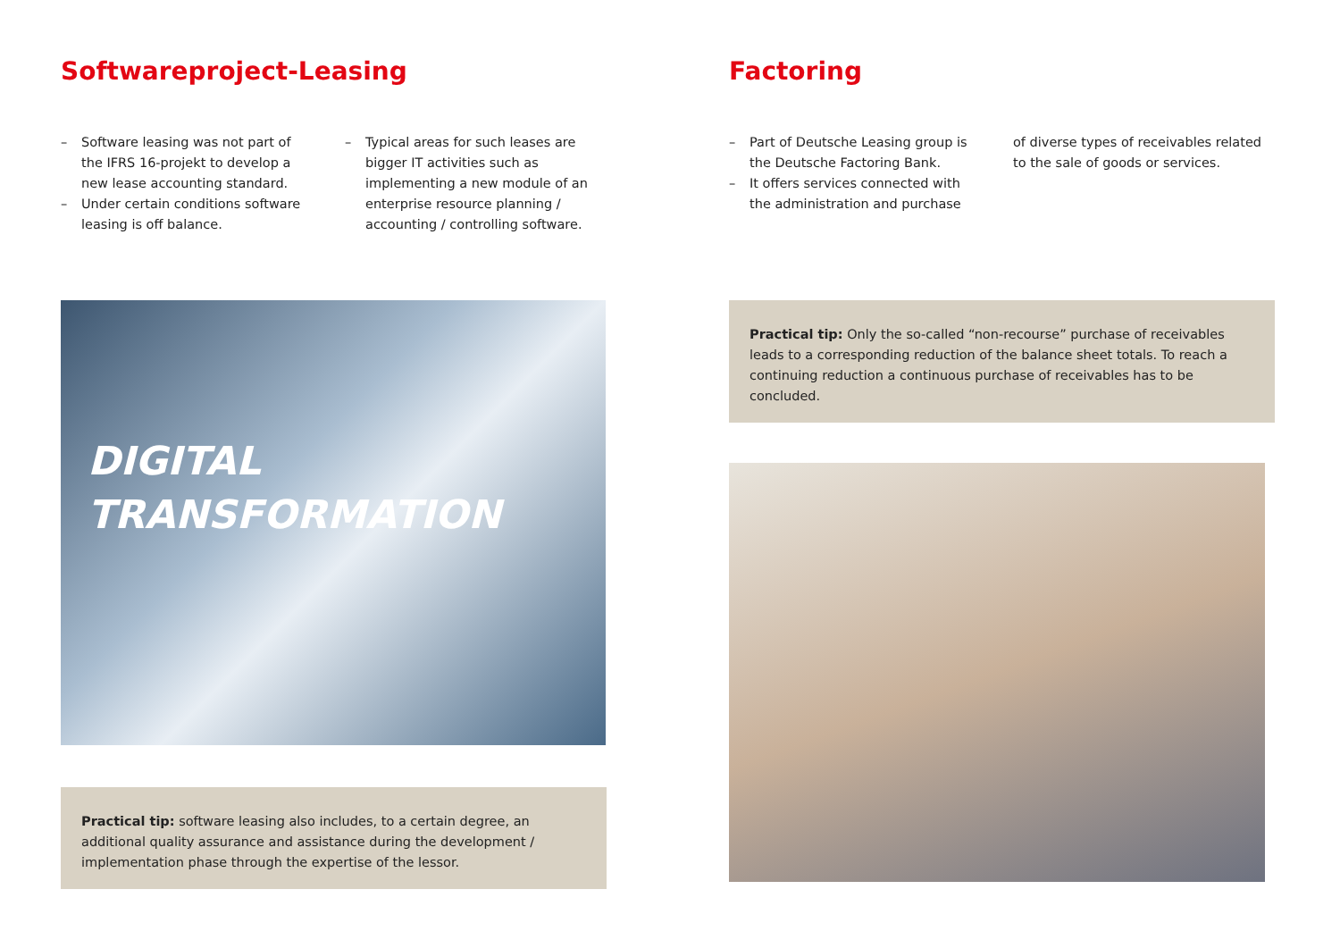Softwareproject-Leasing
– Software leasing was not part of the IFRS 16-projekt to develop a new lease accounting standard.
– Under certain conditions software leasing is off balance.
– Typical areas for such leases are bigger IT activities such as implementing a new module of an enterprise resource planning / accounting / controlling software.
DIGITAL
TRANSFORMATION
Practical tip: software leasing also includes, to a certain degree, an additional quality assurance and assistance during the development / implementation phase through the expertise of the lessor.
Factoring
– Part of Deutsche Leasing group is the Deutsche Factoring Bank.
– It offers services connected with the administration and purchase
of diverse types of receivables related to the sale of goods or services.
Practical tip: Only the so-called “non-recourse” purchase of receivables leads to a corresponding reduction of the balance sheet totals. To reach a continuing reduction a continuous purchase of receivables has to be concluded.